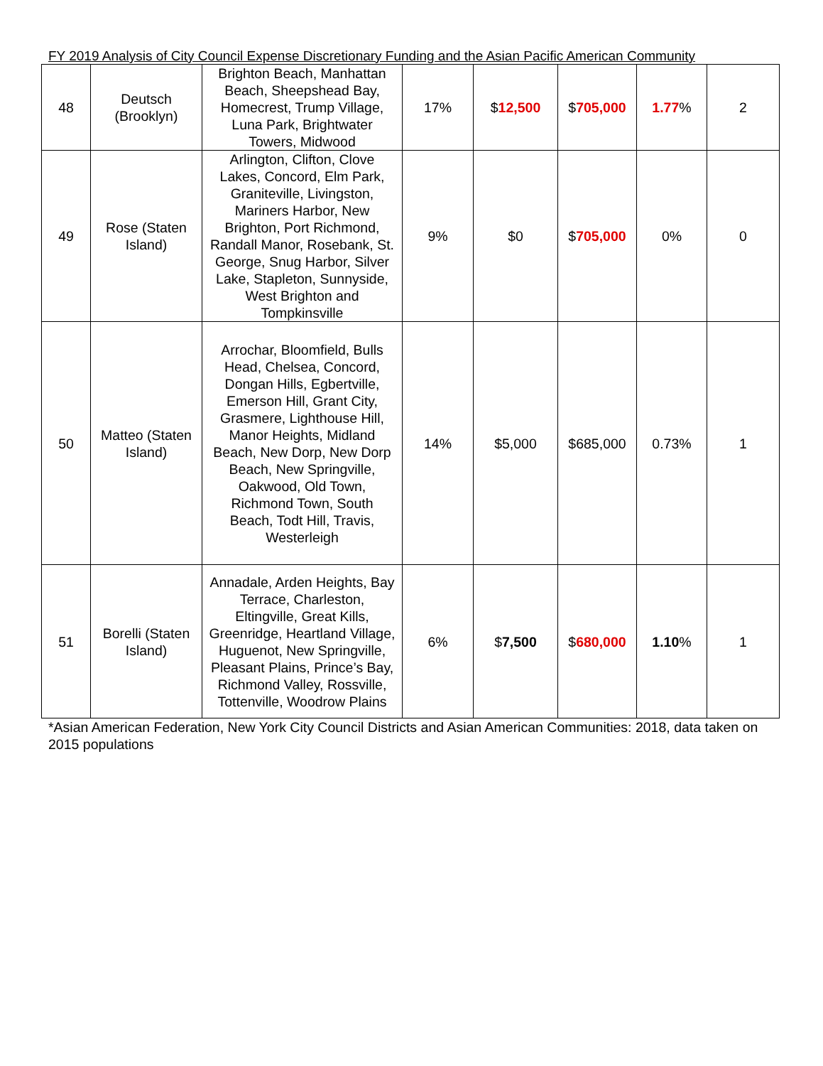FY 2019 Analysis of City Council Expense Discretionary Funding and the Asian Pacific American Community
| 48 | Deutsch (Brooklyn) | Brighton Beach, Manhattan Beach, Sheepshead Bay, Homecrest, Trump Village, Luna Park, Brightwater Towers, Midwood | 17% | $ 12,500 | $ 705,000 | 1.77 % | 2 |
| 49 | Rose (Staten Island) | Arlington, Clifton, Clove Lakes, Concord, Elm Park, Graniteville, Livingston, Mariners Harbor, New Brighton, Port Richmond, Randall Manor, Rosebank, St. George, Snug Harbor, Silver Lake, Stapleton, Sunnyside, West Brighton and Tompkinsville | 9% | $0 | $ 705,000 | 0% | 0 |
| 50 | Matteo (Staten Island) | Arrochar, Bloomfield, Bulls Head, Chelsea, Concord, Dongan Hills, Egbertville, Emerson Hill, Grant City, Grasmere, Lighthouse Hill, Manor Heights, Midland Beach, New Dorp, New Dorp Beach, New Springville, Oakwood, Old Town, Richmond Town, South Beach, Todt Hill, Travis, Westerleigh | 14% | $5,000 | $685,000 | 0.73% | 1 |
| 51 | Borelli (Staten Island) | Annadale, Arden Heights, Bay Terrace, Charleston, Eltingville, Great Kills, Greenridge, Heartland Village, Huguenot, New Springville, Pleasant Plains, Prince’s Bay, Richmond Valley, Rossville, Tottenville, Woodrow Plains | 6% | $ 7,500 | $ 680,000 | 1.10 % | 1 |
*Asian American Federation, New York City Council Districts and Asian American Communities: 2018, data taken on 2015 populations